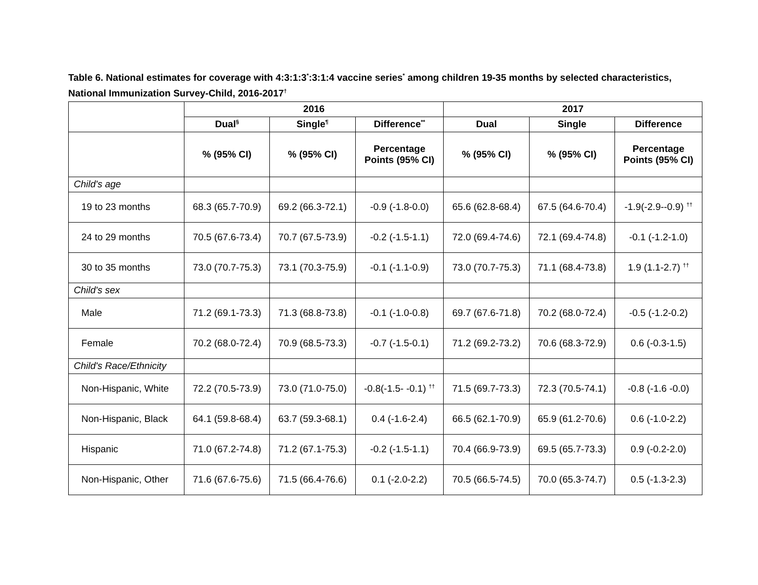Table 6. National estimates for coverage with 4:3:1:3<sup>*</sup>:3:1:4 vaccine series<sup>*</sup> among children 19-35 months by selected characteristics, National Immunization Survey-Child, 2016-2017<sup>†</sup>
| | 2016 | | | 2017 | | |
| --- | --- | --- | --- | --- | --- | --- |
| | Dual<sup>§</sup> | Single<sup>¶</sup> | Difference<sup>**</sup> | Dual | Single | Difference |
| | % (95% CI) | % (95% CI) | Percentage Points (95% CI) | % (95% CI) | % (95% CI) | Percentage Points (95% CI) |
| Child's age | | | | | | |
| 19 to 23 months | 68.3 (65.7-70.9) | 69.2 (66.3-72.1) | -0.9 (-1.8-0.0) | 65.6 (62.8-68.4) | 67.5 (64.6-70.4) | -1.9(-2.9--0.9) <sup>††</sup> |
| 24 to 29 months | 70.5 (67.6-73.4) | 70.7 (67.5-73.9) | -0.2 (-1.5-1.1) | 72.0 (69.4-74.6) | 72.1 (69.4-74.8) | -0.1 (-1.2-1.0) |
| 30 to 35 months | 73.0 (70.7-75.3) | 73.1 (70.3-75.9) | -0.1 (-1.1-0.9) | 73.0 (70.7-75.3) | 71.1 (68.4-73.8) | 1.9 (1.1-2.7) <sup>††</sup> |
| Child's sex | | | | | | |
| Male | 71.2 (69.1-73.3) | 71.3 (68.8-73.8) | -0.1 (-1.0-0.8) | 69.7 (67.6-71.8) | 70.2 (68.0-72.4) | -0.5 (-1.2-0.2) |
| Female | 70.2 (68.0-72.4) | 70.9 (68.5-73.3) | -0.7 (-1.5-0.1) | 71.2 (69.2-73.2) | 70.6 (68.3-72.9) | 0.6 (-0.3-1.5) |
| Child's Race/Ethnicity | | | | | | |
| Non-Hispanic, White | 72.2 (70.5-73.9) | 73.0 (71.0-75.0) | -0.8(-1.5- -0.1) <sup>††</sup> | 71.5 (69.7-73.3) | 72.3 (70.5-74.1) | -0.8 (-1.6 -0.0) |
| Non-Hispanic, Black | 64.1 (59.8-68.4) | 63.7 (59.3-68.1) | 0.4 (-1.6-2.4) | 66.5 (62.1-70.9) | 65.9 (61.2-70.6) | 0.6 (-1.0-2.2) |
| Hispanic | 71.0 (67.2-74.8) | 71.2 (67.1-75.3) | -0.2 (-1.5-1.1) | 70.4 (66.9-73.9) | 69.5 (65.7-73.3) | 0.9 (-0.2-2.0) |
| Non-Hispanic, Other | 71.6 (67.6-75.6) | 71.5 (66.4-76.6) | 0.1 (-2.0-2.2) | 70.5 (66.5-74.5) | 70.0 (65.3-74.7) | 0.5 (-1.3-2.3) |